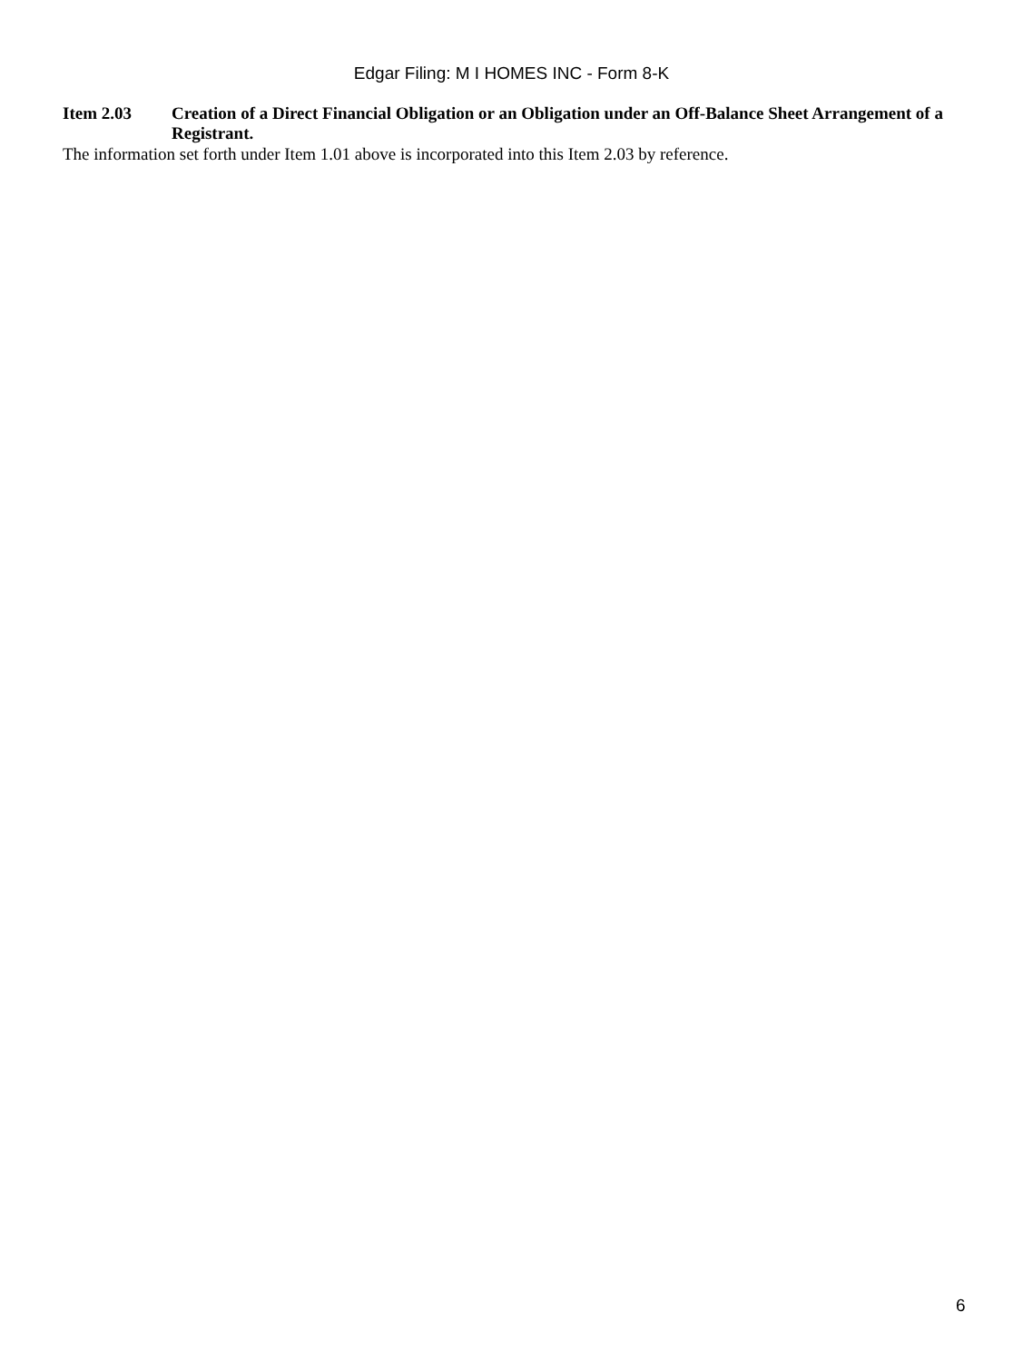Edgar Filing: M I HOMES INC - Form 8-K
Item 2.03 Creation of a Direct Financial Obligation or an Obligation under an Off-Balance Sheet Arrangement of a Registrant.
The information set forth under Item 1.01 above is incorporated into this Item 2.03 by reference.
6